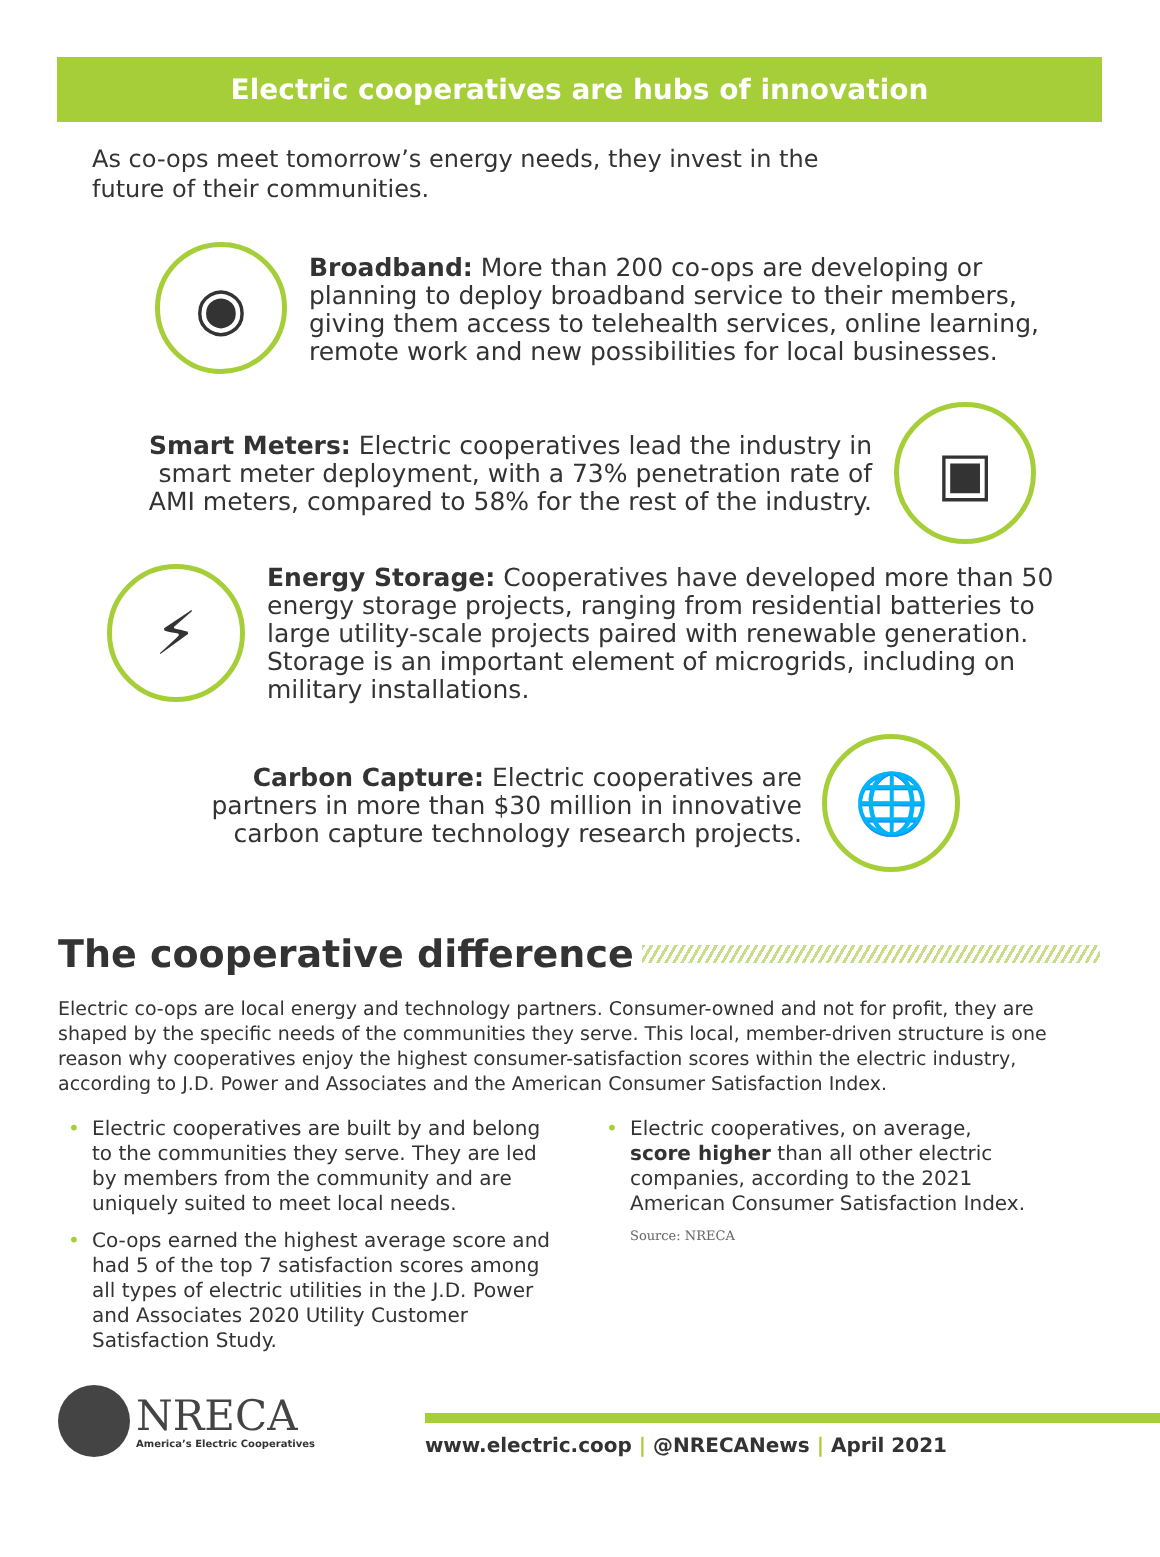Electric cooperatives are hubs of innovation
As co-ops meet tomorrow’s energy needs, they invest in the future of their communities.
◉
Broadband: More than 200 co-ops are developing or planning to deploy broadband service to their members, giving them access to telehealth services, online learning, remote work and new possibilities for local businesses.
Smart Meters: Electric cooperatives lead the industry in smart meter deployment, with a 73% penetration rate of AMI meters, compared to 58% for the rest of the industry.
▣
⚡
Energy Storage: Cooperatives have developed more than 50 energy storage projects, ranging from residential batteries to large utility-scale projects paired with renewable generation. Storage is an important element of microgrids, including on military installations.
Carbon Capture: Electric cooperatives are partners in more than $30 million in innovative carbon capture technology research projects.
🌐
The cooperative difference
Electric co-ops are local energy and technology partners. Consumer-owned and not for profit, they are shaped by the specific needs of the communities they serve. This local, member-driven structure is one reason why cooperatives enjoy the highest consumer-satisfaction scores within the electric industry, according to J.D. Power and Associates and the American Consumer Satisfaction Index.
Electric cooperatives are built by and belong to the communities they serve. They are led by members from the community and are uniquely suited to meet local needs.
Co-ops earned the highest average score and had 5 of the top 7 satisfaction scores among all types of electric utilities in the J.D. Power and Associates 2020 Utility Customer Satisfaction Study.
Electric cooperatives, on average, score higher than all other electric companies, according to the 2021 American Consumer Satisfaction Index.
Source: NRECA
NRECA
America’s Electric Cooperatives
www.electric.coop | @NRECANews | April 2021